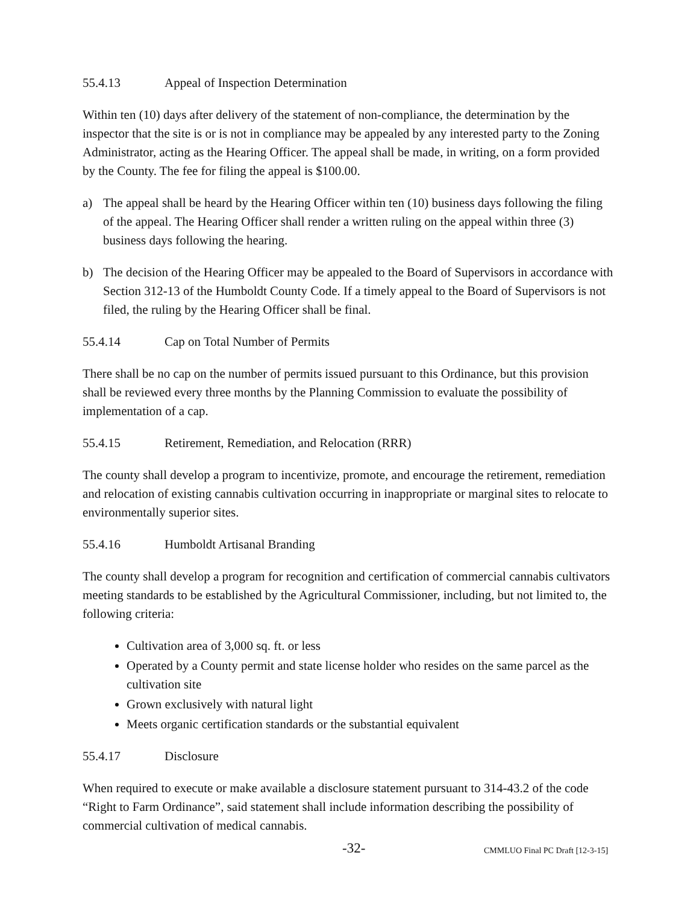55.4.13 Appeal of Inspection Determination
Within ten (10) days after delivery of the statement of non-compliance, the determination by the inspector that the site is or is not in compliance may be appealed by any interested party to the Zoning Administrator, acting as the Hearing Officer. The appeal shall be made, in writing, on a form provided by the County. The fee for filing the appeal is $100.00.
a) The appeal shall be heard by the Hearing Officer within ten (10) business days following the filing of the appeal. The Hearing Officer shall render a written ruling on the appeal within three (3) business days following the hearing.
b) The decision of the Hearing Officer may be appealed to the Board of Supervisors in accordance with Section 312-13 of the Humboldt County Code. If a timely appeal to the Board of Supervisors is not filed, the ruling by the Hearing Officer shall be final.
55.4.14 Cap on Total Number of Permits
There shall be no cap on the number of permits issued pursuant to this Ordinance, but this provision shall be reviewed every three months by the Planning Commission to evaluate the possibility of implementation of a cap.
55.4.15 Retirement, Remediation, and Relocation (RRR)
The county shall develop a program to incentivize, promote, and encourage the retirement, remediation and relocation of existing cannabis cultivation occurring in inappropriate or marginal sites to relocate to environmentally superior sites.
55.4.16 Humboldt Artisanal Branding
The county shall develop a program for recognition and certification of commercial cannabis cultivators meeting standards to be established by the Agricultural Commissioner, including, but not limited to, the following criteria:
Cultivation area of 3,000 sq. ft. or less
Operated by a County permit and state license holder who resides on the same parcel as the cultivation site
Grown exclusively with natural light
Meets organic certification standards or the substantial equivalent
55.4.17 Disclosure
When required to execute or make available a disclosure statement pursuant to 314-43.2 of the code “Right to Farm Ordinance”, said statement shall include information describing the possibility of commercial cultivation of medical cannabis.
-32- CMMLUO Final PC Draft [12-3-15]